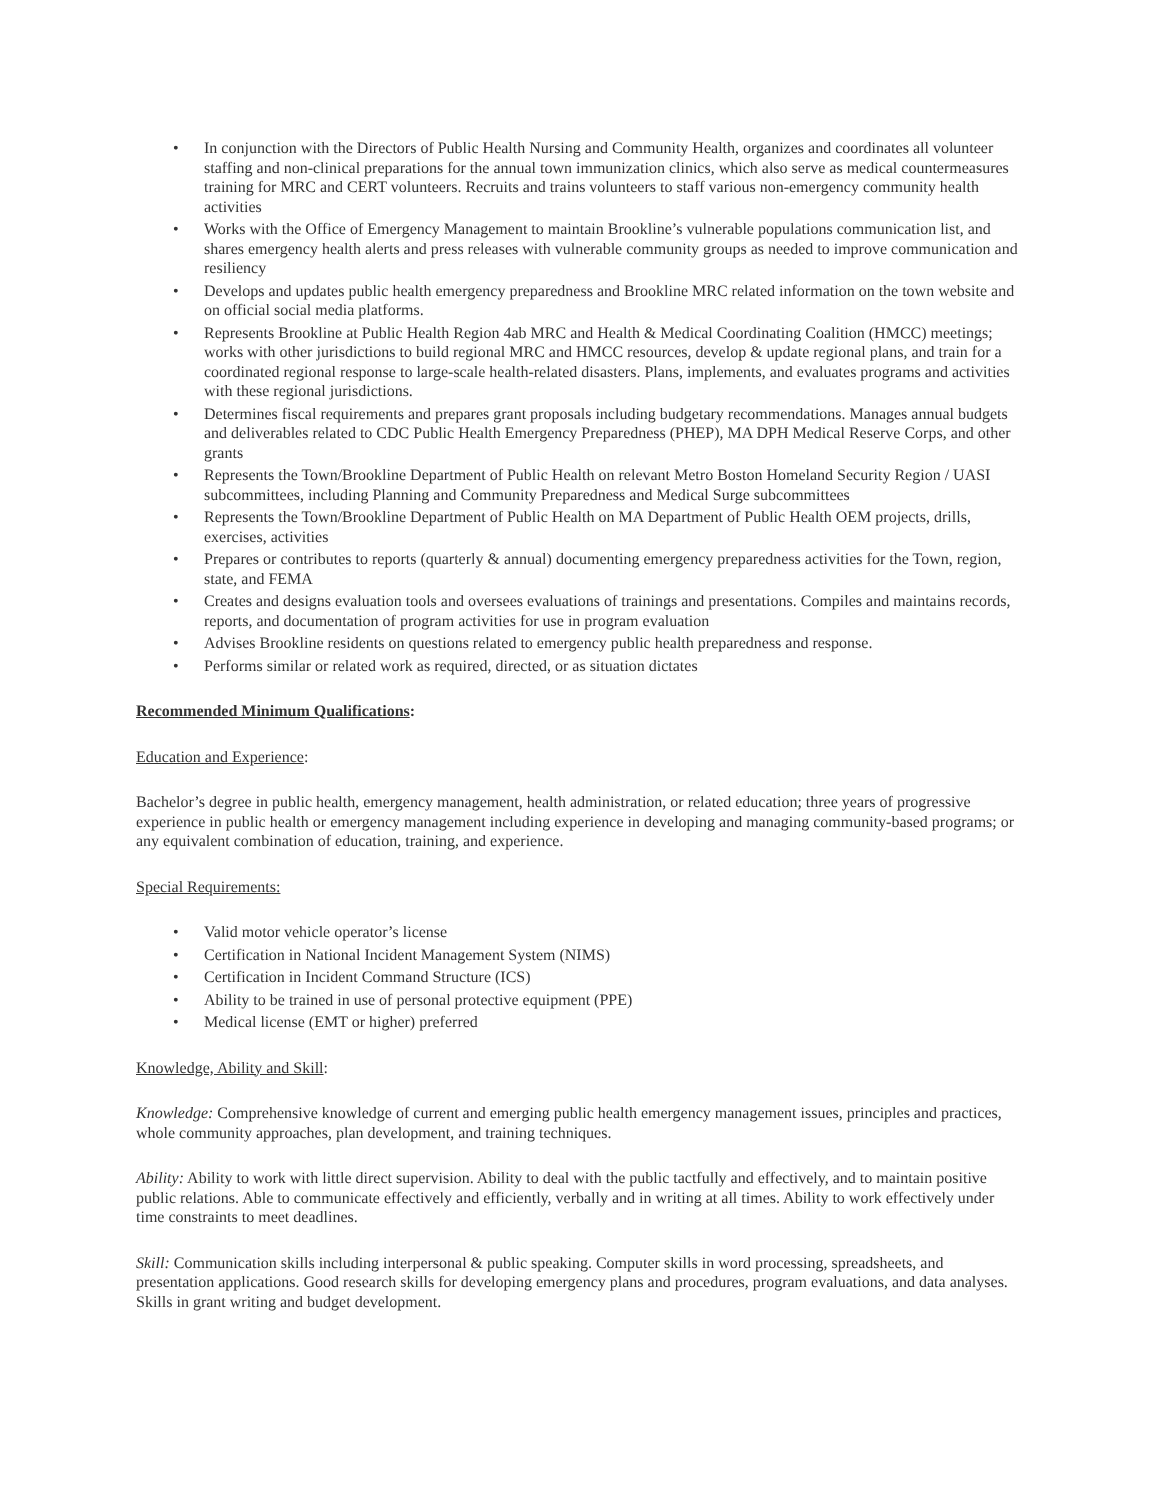• In conjunction with the Directors of Public Health Nursing and Community Health, organizes and coordinates all volunteer staffing and non-clinical preparations for the annual town immunization clinics, which also serve as medical countermeasures training for MRC and CERT volunteers. Recruits and trains volunteers to staff various non-emergency community health activities
• Works with the Office of Emergency Management to maintain Brookline’s vulnerable populations communication list, and shares emergency health alerts and press releases with vulnerable community groups as needed to improve communication and resiliency
• Develops and updates public health emergency preparedness and Brookline MRC related information on the town website and on official social media platforms.
• Represents Brookline at Public Health Region 4ab MRC and Health & Medical Coordinating Coalition (HMCC) meetings; works with other jurisdictions to build regional MRC and HMCC resources, develop & update regional plans, and train for a coordinated regional response to large-scale health-related disasters. Plans, implements, and evaluates programs and activities with these regional jurisdictions.
• Determines fiscal requirements and prepares grant proposals including budgetary recommendations. Manages annual budgets and deliverables related to CDC Public Health Emergency Preparedness (PHEP), MA DPH Medical Reserve Corps, and other grants
• Represents the Town/Brookline Department of Public Health on relevant Metro Boston Homeland Security Region / UASI subcommittees, including Planning and Community Preparedness and Medical Surge subcommittees
• Represents the Town/Brookline Department of Public Health on MA Department of Public Health OEM projects, drills, exercises, activities
• Prepares or contributes to reports (quarterly & annual) documenting emergency preparedness activities for the Town, region, state, and FEMA
• Creates and designs evaluation tools and oversees evaluations of trainings and presentations. Compiles and maintains records, reports, and documentation of program activities for use in program evaluation
• Advises Brookline residents on questions related to emergency public health preparedness and response.
• Performs similar or related work as required, directed, or as situation dictates
Recommended Minimum Qualifications:
Education and Experience:
Bachelor’s degree in public health, emergency management, health administration, or related education; three years of progressive experience in public health or emergency management including experience in developing and managing community-based programs; or any equivalent combination of education, training, and experience.
Special Requirements:
• Valid motor vehicle operator’s license
• Certification in National Incident Management System (NIMS)
• Certification in Incident Command Structure (ICS)
• Ability to be trained in use of personal protective equipment (PPE)
• Medical license (EMT or higher) preferred
Knowledge, Ability and Skill:
Knowledge: Comprehensive knowledge of current and emerging public health emergency management issues, principles and practices, whole community approaches, plan development, and training techniques.
Ability: Ability to work with little direct supervision. Ability to deal with the public tactfully and effectively, and to maintain positive public relations. Able to communicate effectively and efficiently, verbally and in writing at all times. Ability to work effectively under time constraints to meet deadlines.
Skill: Communication skills including interpersonal & public speaking. Computer skills in word processing, spreadsheets, and presentation applications. Good research skills for developing emergency plans and procedures, program evaluations, and data analyses. Skills in grant writing and budget development.